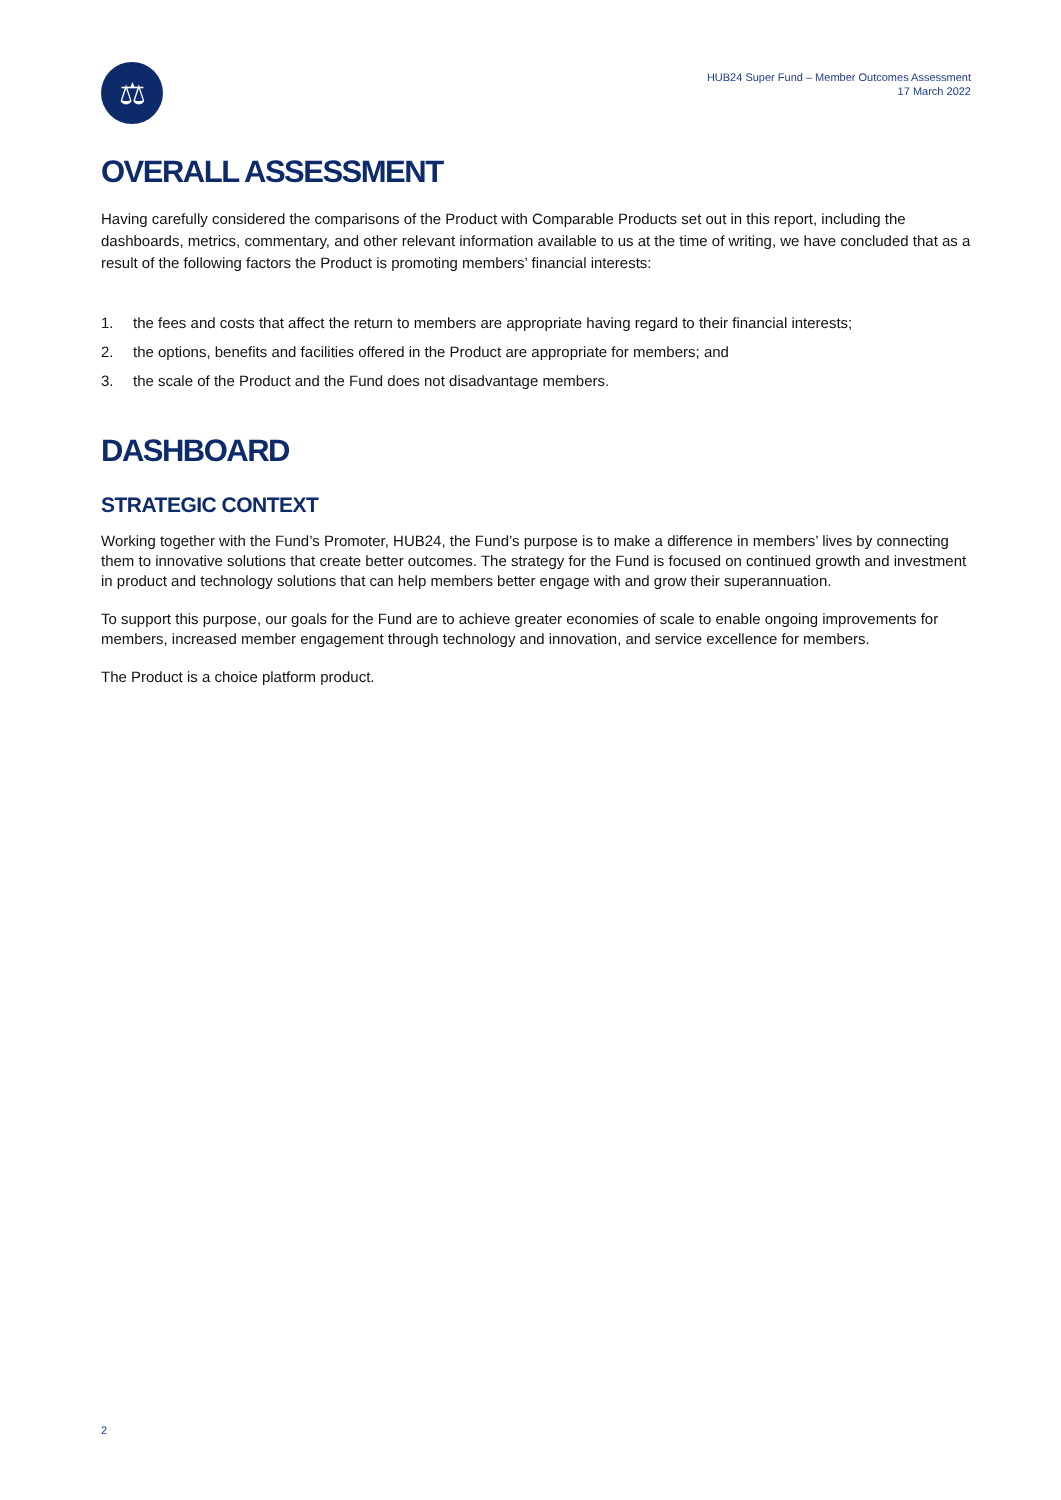⚖
HUB24 Super Fund – Member Outcomes Assessment
17 March 2022
OVERALL ASSESSMENT
Having carefully considered the comparisons of the Product with Comparable Products set out in this report, including the dashboards, metrics, commentary, and other relevant information available to us at the time of writing, we have concluded that as a result of the following factors the Product is promoting members’ financial interests:
1. the fees and costs that affect the return to members are appropriate having regard to their financial interests;
2. the options, benefits and facilities offered in the Product are appropriate for members; and
3. the scale of the Product and the Fund does not disadvantage members.
DASHBOARD
STRATEGIC CONTEXT
Working together with the Fund’s Promoter, HUB24, the Fund’s purpose is to make a difference in members’ lives by connecting them to innovative solutions that create better outcomes. The strategy for the Fund is focused on continued growth and investment in product and technology solutions that can help members better engage with and grow their superannuation.
To support this purpose, our goals for the Fund are to achieve greater economies of scale to enable ongoing improvements for members, increased member engagement through technology and innovation, and service excellence for members.
The Product is a choice platform product.
2